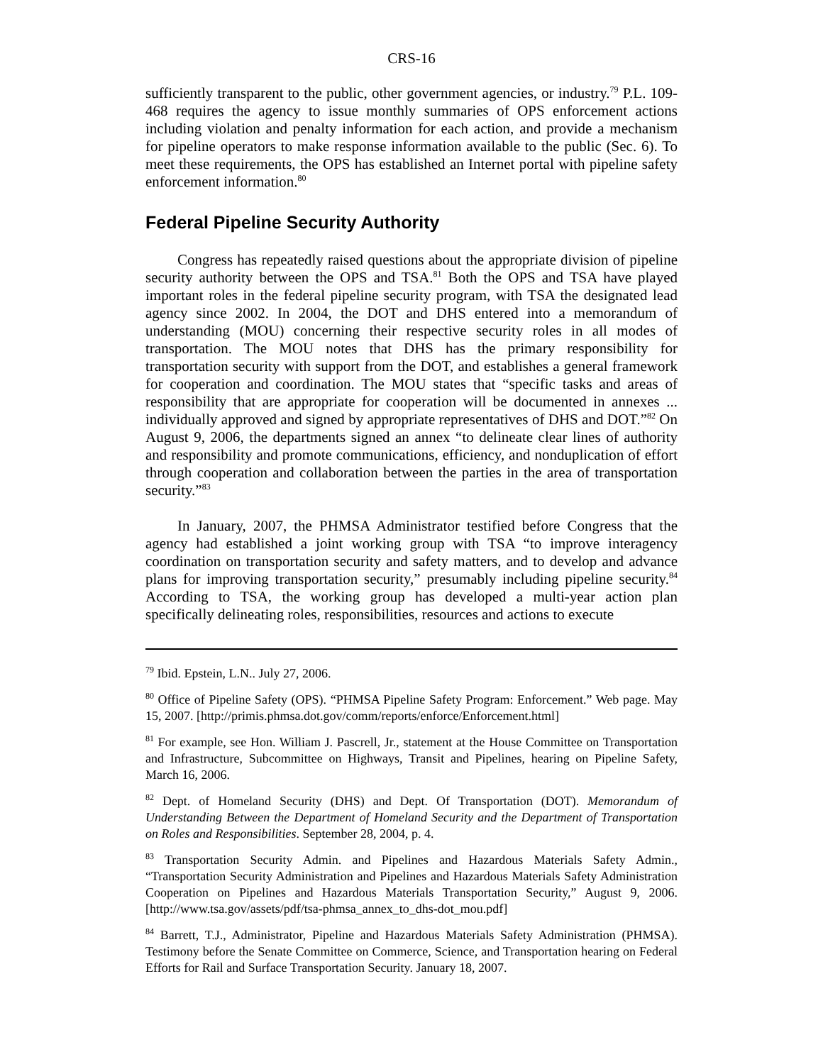CRS-16
sufficiently transparent to the public, other government agencies, or industry.<sup>79</sup> P.L. 109-468 requires the agency to issue monthly summaries of OPS enforcement actions including violation and penalty information for each action, and provide a mechanism for pipeline operators to make response information available to the public (Sec. 6). To meet these requirements, the OPS has established an Internet portal with pipeline safety enforcement information.<sup>80</sup>
Federal Pipeline Security Authority
Congress has repeatedly raised questions about the appropriate division of pipeline security authority between the OPS and TSA.<sup>81</sup> Both the OPS and TSA have played important roles in the federal pipeline security program, with TSA the designated lead agency since 2002. In 2004, the DOT and DHS entered into a memorandum of understanding (MOU) concerning their respective security roles in all modes of transportation. The MOU notes that DHS has the primary responsibility for transportation security with support from the DOT, and establishes a general framework for cooperation and coordination. The MOU states that “specific tasks and areas of responsibility that are appropriate for cooperation will be documented in annexes ... individually approved and signed by appropriate representatives of DHS and DOT.”<sup>82</sup> On August 9, 2006, the departments signed an annex “to delineate clear lines of authority and responsibility and promote communications, efficiency, and nonduplication of effort through cooperation and collaboration between the parties in the area of transportation security.”<sup>83</sup>
In January, 2007, the PHMSA Administrator testified before Congress that the agency had established a joint working group with TSA “to improve interagency coordination on transportation security and safety matters, and to develop and advance plans for improving transportation security,” presumably including pipeline security.<sup>84</sup> According to TSA, the working group has developed a multi-year action plan specifically delineating roles, responsibilities, resources and actions to execute
<sup>79</sup> Ibid. Epstein, L.N.. July 27, 2006.
<sup>80</sup> Office of Pipeline Safety (OPS). “PHMSA Pipeline Safety Program: Enforcement.” Web page. May 15, 2007. [http://primis.phmsa.dot.gov/comm/reports/enforce/Enforcement.html]
<sup>81</sup> For example, see Hon. William J. Pascrell, Jr., statement at the House Committee on Transportation and Infrastructure, Subcommittee on Highways, Transit and Pipelines, hearing on Pipeline Safety, March 16, 2006.
<sup>82</sup> Dept. of Homeland Security (DHS) and Dept. Of Transportation (DOT). Memorandum of Understanding Between the Department of Homeland Security and the Department of Transportation on Roles and Responsibilities. September 28, 2004, p. 4.
<sup>83</sup> Transportation Security Admin. and Pipelines and Hazardous Materials Safety Admin., “Transportation Security Administration and Pipelines and Hazardous Materials Safety Administration Cooperation on Pipelines and Hazardous Materials Transportation Security,” August 9, 2006. [http://www.tsa.gov/assets/pdf/tsa-phmsa_annex_to_dhs-dot_mou.pdf]
<sup>84</sup> Barrett, T.J., Administrator, Pipeline and Hazardous Materials Safety Administration (PHMSA). Testimony before the Senate Committee on Commerce, Science, and Transportation hearing on Federal Efforts for Rail and Surface Transportation Security. January 18, 2007.